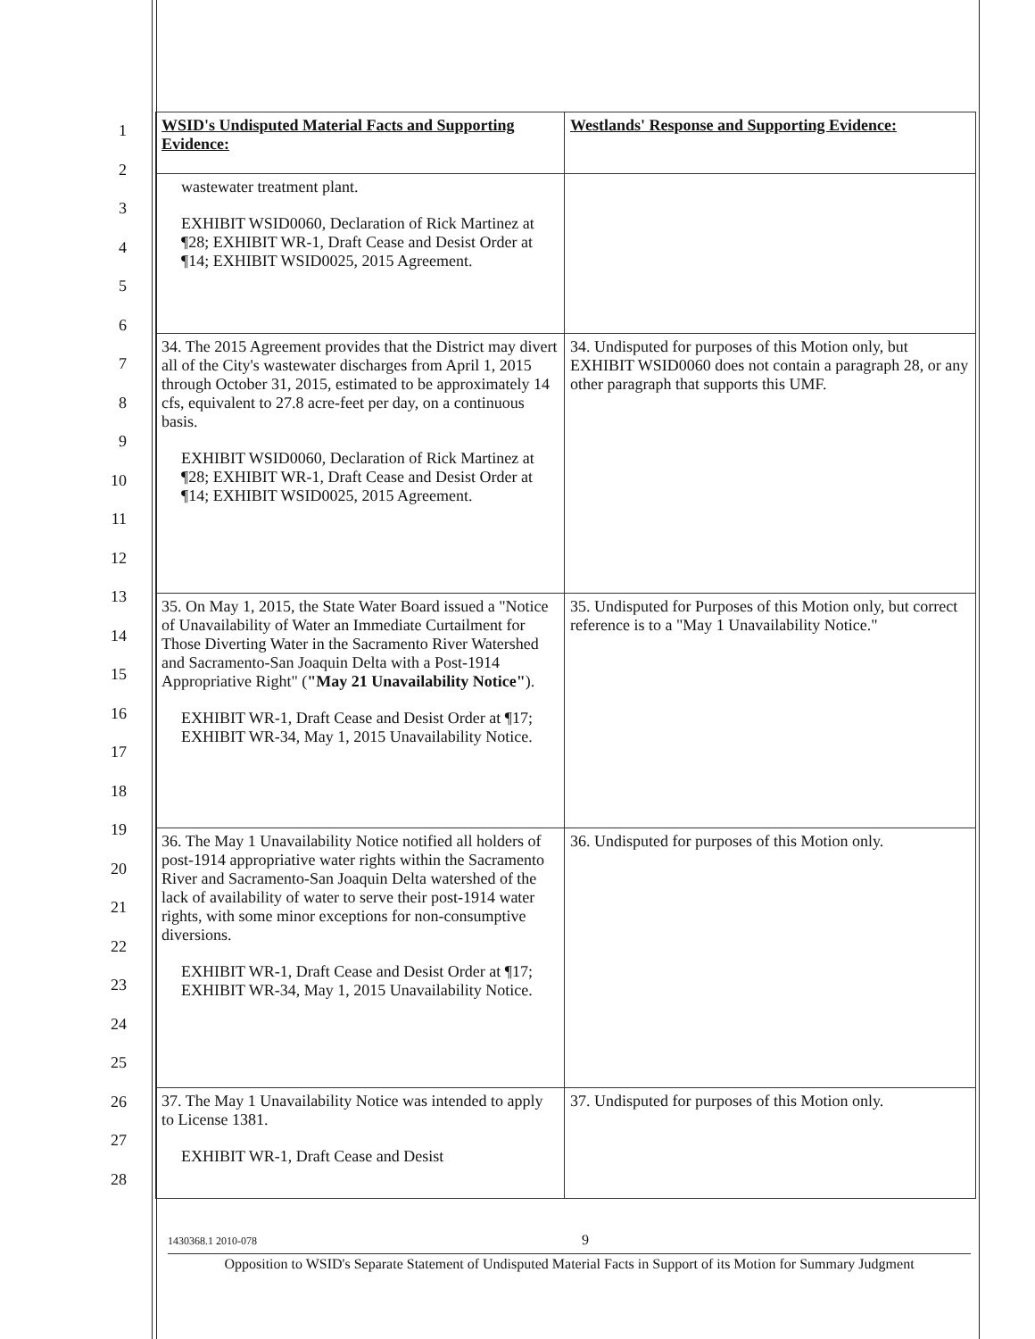1
2
3
4
5
6
7
8
9
10
11
12
13
14
15
16
17
18
19
20
21
22
23
24
25
26
27
28
| WSID's Undisputed Material Facts and Supporting Evidence: | Westlands' Response and Supporting Evidence: |
| --- | --- |
| wastewater treatment plant. EXHIBIT WSID0060, Declaration of Rick Martinez at ¶28; EXHIBIT WR-1, Draft Cease and Desist Order at ¶14; EXHIBIT WSID0025, 2015 Agreement. | |
| 34. The 2015 Agreement provides that the District may divert all of the City's wastewater discharges from April 1, 2015 through October 31, 2015, estimated to be approximately 14 cfs, equivalent to 27.8 acre-feet per day, on a continuous basis. EXHIBIT WSID0060, Declaration of Rick Martinez at ¶28; EXHIBIT WR-1, Draft Cease and Desist Order at ¶14; EXHIBIT WSID0025, 2015 Agreement. | 34. Undisputed for purposes of this Motion only, but EXHIBIT WSID0060 does not contain a paragraph 28, or any other paragraph that supports this UMF. |
| 35. On May 1, 2015, the State Water Board issued a "Notice of Unavailability of Water an Immediate Curtailment for Those Diverting Water in the Sacramento River Watershed and Sacramento-San Joaquin Delta with a Post-1914 Appropriative Right" ( "May 21 Unavailability Notice" ). EXHIBIT WR-1, Draft Cease and Desist Order at ¶17; EXHIBIT WR-34, May 1, 2015 Unavailability Notice. | 35. Undisputed for Purposes of this Motion only, but correct reference is to a "May 1 Unavailability Notice." |
| 36. The May 1 Unavailability Notice notified all holders of post-1914 appropriative water rights within the Sacramento River and Sacramento-San Joaquin Delta watershed of the lack of availability of water to serve their post-1914 water rights, with some minor exceptions for non-consumptive diversions. EXHIBIT WR-1, Draft Cease and Desist Order at ¶17; EXHIBIT WR-34, May 1, 2015 Unavailability Notice. | 36. Undisputed for purposes of this Motion only. |
| 37. The May 1 Unavailability Notice was intended to apply to License 1381. EXHIBIT WR-1, Draft Cease and Desist | 37. Undisputed for purposes of this Motion only. |
1430368.1 2010-078 9
Opposition to WSID's Separate Statement of Undisputed Material Facts in Support of its Motion for Summary Judgment